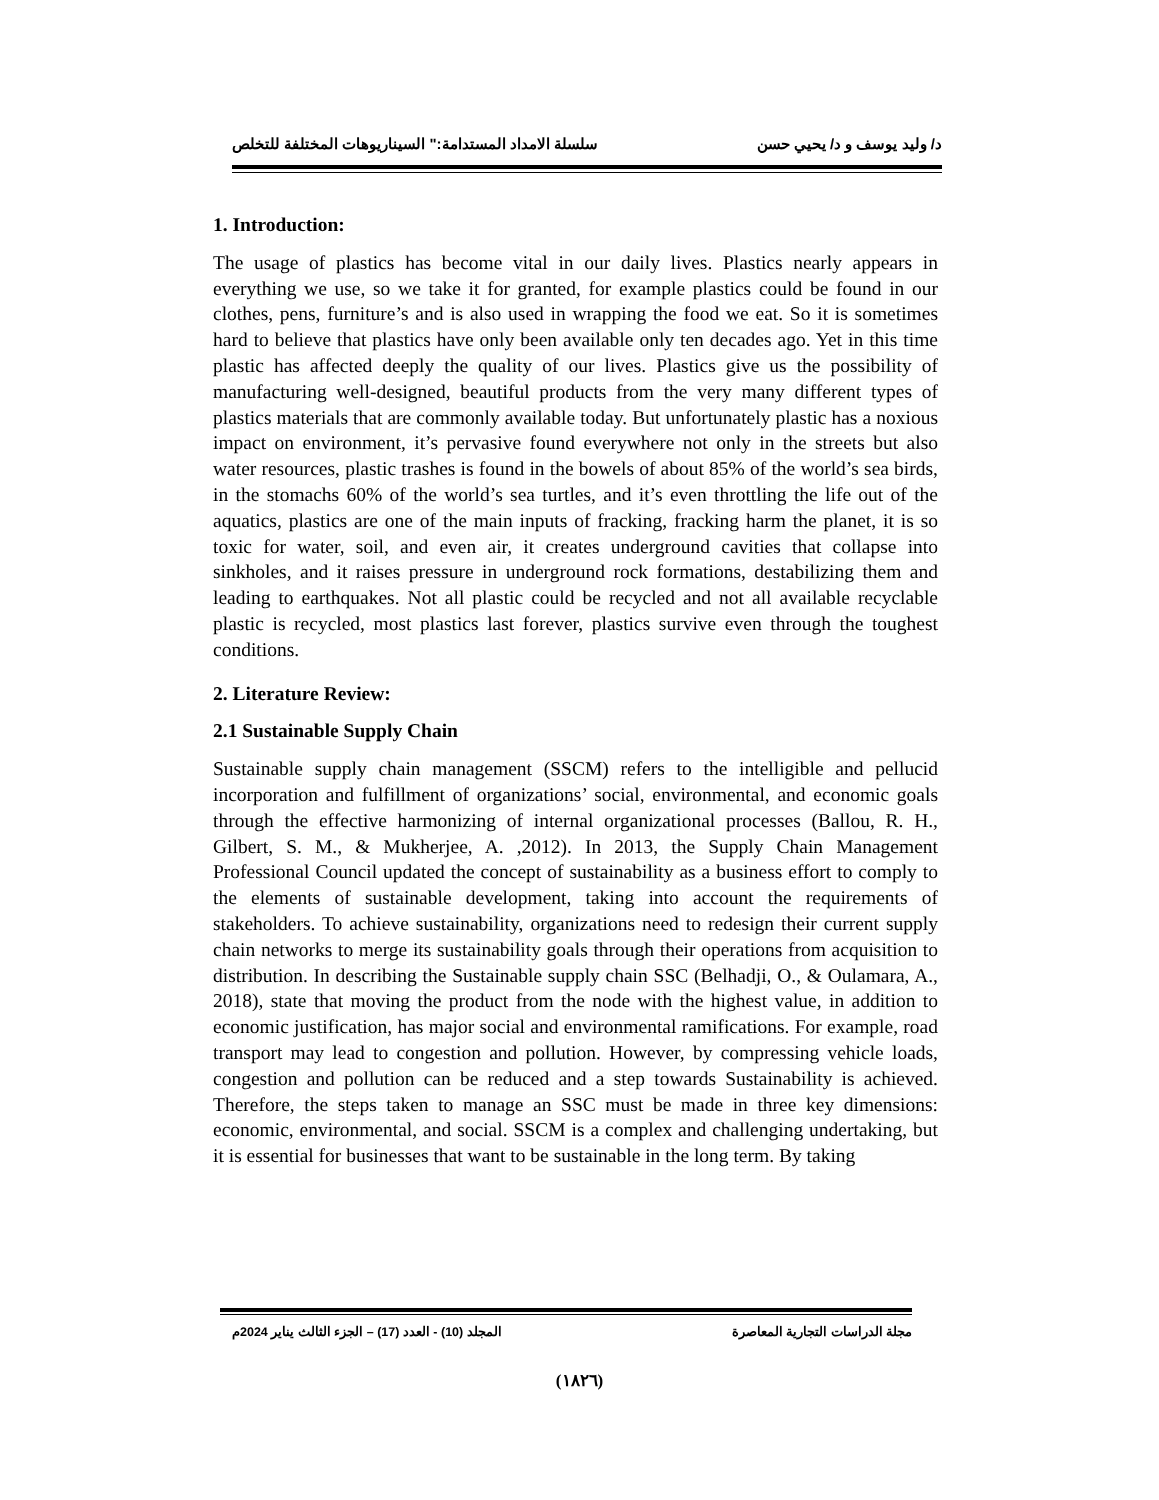د/ وليد يوسف و د/ يحيي حسن سلسلة الامداد المستدامة:" السيناريوهات المختلفة للتخلص
1. Introduction:
The usage of plastics has become vital in our daily lives. Plastics nearly appears in everything we use, so we take it for granted, for example plastics could be found in our clothes, pens, furniture’s and is also used in wrapping the food we eat. So it is sometimes hard to believe that plastics have only been available only ten decades ago. Yet in this time plastic has affected deeply the quality of our lives. Plastics give us the possibility of manufacturing well-designed, beautiful products from the very many different types of plastics materials that are commonly available today. But unfortunately plastic has a noxious impact on environment, it’s pervasive found everywhere not only in the streets but also water resources, plastic trashes is found in the bowels of about 85% of the world’s sea birds, in the stomachs 60% of the world’s sea turtles, and it’s even throttling the life out of the aquatics, plastics are one of the main inputs of fracking, fracking harm the planet, it is so toxic for water, soil, and even air, it creates underground cavities that collapse into sinkholes, and it raises pressure in underground rock formations, destabilizing them and leading to earthquakes. Not all plastic could be recycled and not all available recyclable plastic is recycled, most plastics last forever, plastics survive even through the toughest conditions.
2. Literature Review:
2.1 Sustainable Supply Chain
Sustainable supply chain management (SSCM) refers to the intelligible and pellucid incorporation and fulfillment of organizations’ social, environmental, and economic goals through the effective harmonizing of internal organizational processes (Ballou, R. H., Gilbert, S. M., & Mukherjee, A. ,2012). In 2013, the Supply Chain Management Professional Council updated the concept of sustainability as a business effort to comply to the elements of sustainable development, taking into account the requirements of stakeholders. To achieve sustainability, organizations need to redesign their current supply chain networks to merge its sustainability goals through their operations from acquisition to distribution. In describing the Sustainable supply chain SSC (Belhadji, O., & Oulamara, A., 2018), state that moving the product from the node with the highest value, in addition to economic justification, has major social and environmental ramifications. For example, road transport may lead to congestion and pollution. However, by compressing vehicle loads, congestion and pollution can be reduced and a step towards Sustainability is achieved. Therefore, the steps taken to manage an SSC must be made in three key dimensions: economic, environmental, and social. SSCM is a complex and challenging undertaking, but it is essential for businesses that want to be sustainable in the long term. By taking
مجلة الدراسات التجارية المعاصرة المجلد (10) - العدد (17) – الجزء الثالث يناير 2024م
(١٨٢٦)